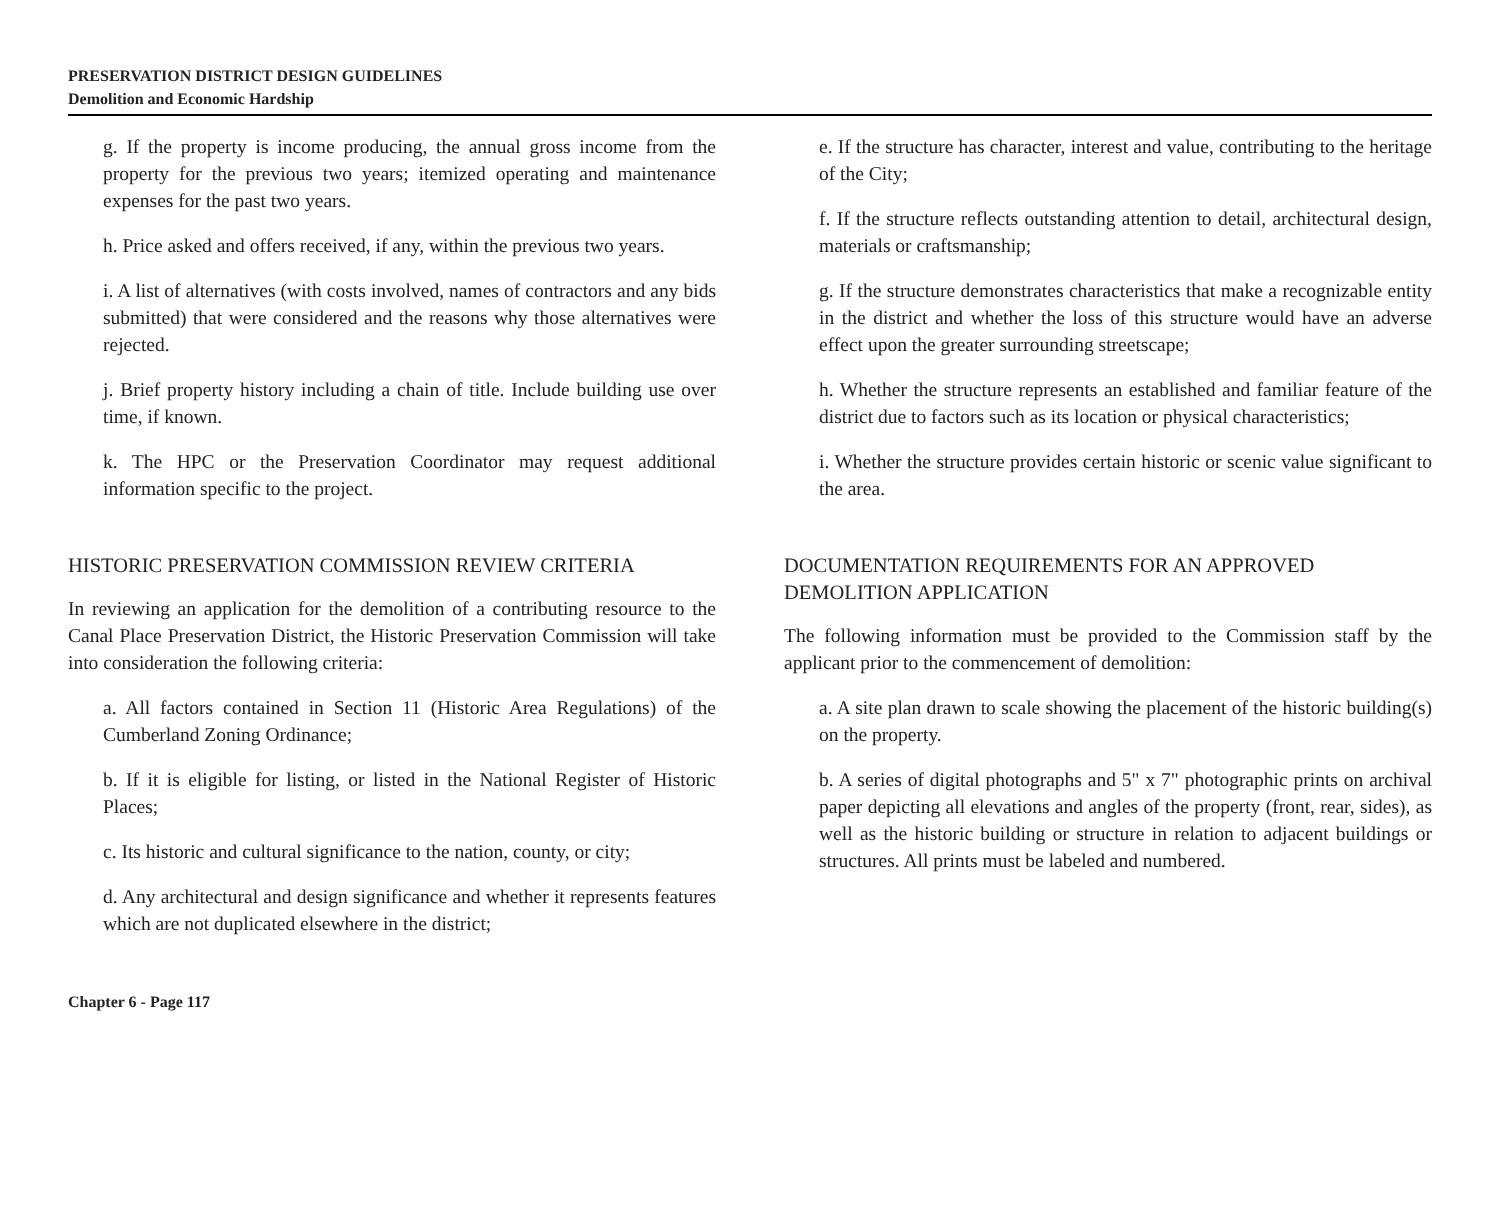PRESERVATION DISTRICT DESIGN GUIDELINES
Demolition and Economic Hardship
g. If the property is income producing, the annual gross income from the property for the previous two years; itemized operating and maintenance expenses for the past two years.
h. Price asked and offers received, if any, within the previous two years.
i. A list of alternatives (with costs involved, names of contractors and any bids submitted) that were considered and the reasons why those alternatives were rejected.
j. Brief property history including a chain of title. Include building use over time, if known.
k. The HPC or the Preservation Coordinator may request additional information specific to the project.
HISTORIC PRESERVATION COMMISSION REVIEW CRITERIA
In reviewing an application for the demolition of a contributing resource to the Canal Place Preservation District, the Historic Preservation Commission will take into consideration the following criteria:
a. All factors contained in Section 11 (Historic Area Regulations) of the Cumberland Zoning Ordinance;
b. If it is eligible for listing, or listed in the National Register of Historic Places;
c. Its historic and cultural significance to the nation, county, or city;
d. Any architectural and design significance and whether it represents features which are not duplicated elsewhere in the district;
e. If the structure has character, interest and value, contributing to the heritage of the City;
f. If the structure reflects outstanding attention to detail, architectural design, materials or craftsmanship;
g. If the structure demonstrates characteristics that make a recognizable entity in the district and whether the loss of this structure would have an adverse effect upon the greater surrounding streetscape;
h. Whether the structure represents an established and familiar feature of the district due to factors such as its location or physical characteristics;
i. Whether the structure provides certain historic or scenic value significant to the area.
DOCUMENTATION REQUIREMENTS FOR AN APPROVED DEMOLITION APPLICATION
The following information must be provided to the Commission staff by the applicant prior to the commencement of demolition:
a. A site plan drawn to scale showing the placement of the historic building(s) on the property.
b. A series of digital photographs and 5" x 7" photographic prints on archival paper depicting all elevations and angles of the property (front, rear, sides), as well as the historic building or structure in relation to adjacent buildings or structures. All prints must be labeled and numbered.
Chapter 6 - Page 117